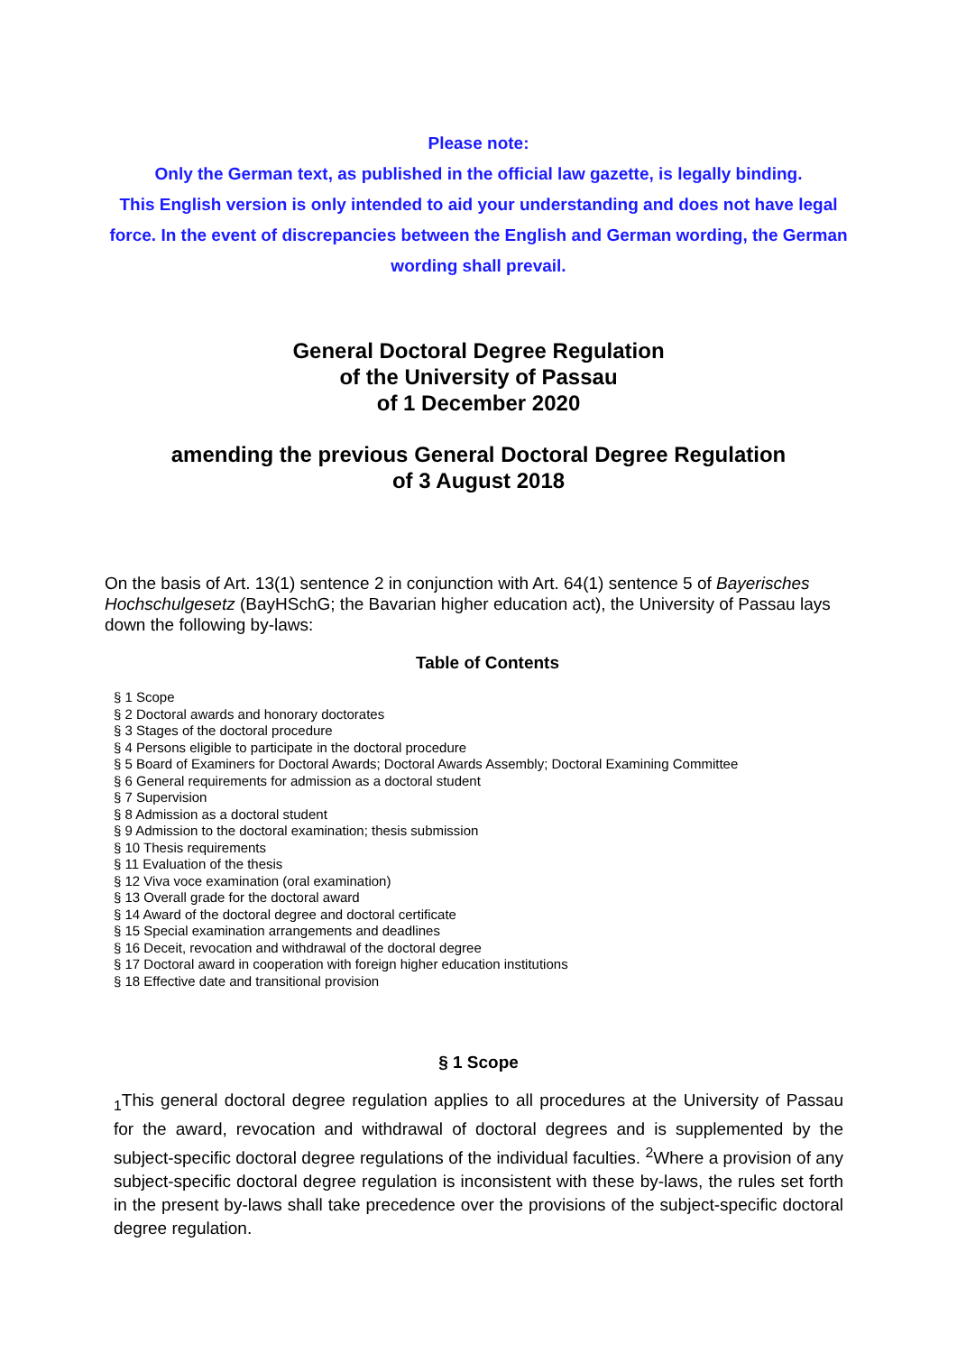Please note:
Only the German text, as published in the official law gazette, is legally binding.
This English version is only intended to aid your understanding and does not have legal force. In the event of discrepancies between the English and German wording, the German wording shall prevail.
General Doctoral Degree Regulation
of the University of Passau
of 1 December 2020
amending the previous General Doctoral Degree Regulation
of 3 August 2018
On the basis of Art. 13(1) sentence 2 in conjunction with Art. 64(1) sentence 5 of Bayerisches Hochschulgesetz (BayHSchG; the Bavarian higher education act), the University of Passau lays down the following by-laws:
Table of Contents
§ 1 Scope
§ 2 Doctoral awards and honorary doctorates
§ 3 Stages of the doctoral procedure
§ 4 Persons eligible to participate in the doctoral procedure
§ 5 Board of Examiners for Doctoral Awards; Doctoral Awards Assembly; Doctoral Examining Committee
§ 6 General requirements for admission as a doctoral student
§ 7 Supervision
§ 8 Admission as a doctoral student
§ 9 Admission to the doctoral examination; thesis submission
§ 10 Thesis requirements
§ 11 Evaluation of the thesis
§ 12 Viva voce examination (oral examination)
§ 13 Overall grade for the doctoral award
§ 14 Award of the doctoral degree and doctoral certificate
§ 15 Special examination arrangements and deadlines
§ 16 Deceit, revocation and withdrawal of the doctoral degree
§ 17 Doctoral award in cooperation with foreign higher education institutions
§ 18 Effective date and transitional provision
§ 1 Scope
<sub>1</sub>This general doctoral degree regulation applies to all procedures at the University of Passau for the award, revocation and withdrawal of doctoral degrees and is supplemented by the subject-specific doctoral degree regulations of the individual faculties. <sup>2</sup>Where a provision of any subject-specific doctoral degree regulation is inconsistent with these by-laws, the rules set forth in the present by-laws shall take precedence over the provisions of the subject-specific doctoral degree regulation.